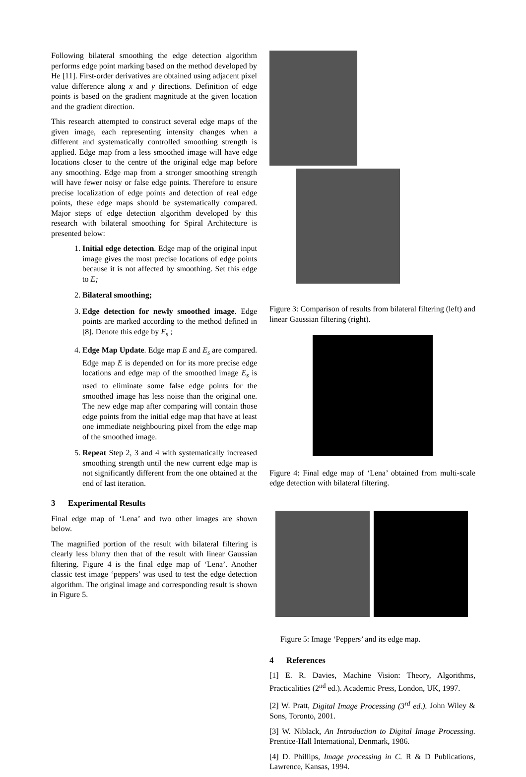Following bilateral smoothing the edge detection algorithm performs edge point marking based on the method developed by He [11]. First-order derivatives are obtained using adjacent pixel value difference along x and y directions. Definition of edge points is based on the gradient magnitude at the given location and the gradient direction.
This research attempted to construct several edge maps of the given image, each representing intensity changes when a different and systematically controlled smoothing strength is applied. Edge map from a less smoothed image will have edge locations closer to the centre of the original edge map before any smoothing. Edge map from a stronger smoothing strength will have fewer noisy or false edge points. Therefore to ensure precise localization of edge points and detection of real edge points, these edge maps should be systematically compared. Major steps of edge detection algorithm developed by this research with bilateral smoothing for Spiral Architecture is presented below:
1. Initial edge detection. Edge map of the original input image gives the most precise locations of edge points because it is not affected by smoothing. Set this edge to E;
2. Bilateral smoothing;
3. Edge detection for newly smoothed image. Edge points are marked according to the method defined in [8]. Denote this edge by E<sub>s</sub> ;
4. Edge Map Update. Edge map E and E<sub>s</sub> are compared. Edge map E is depended on for its more precise edge locations and edge map of the smoothed image E<sub>s</sub> is used to eliminate some false edge points for the smoothed image has less noise than the original one. The new edge map after comparing will contain those edge points from the initial edge map that have at least one immediate neighbouring pixel from the edge map of the smoothed image.
5. Repeat Step 2, 3 and 4 with systematically increased smoothing strength until the new current edge map is not significantly different from the one obtained at the end of last iteration.
3 Experimental Results
Final edge map of ‘Lena’ and two other images are shown below.
The magnified portion of the result with bilateral filtering is clearly less blurry then that of the result with linear Gaussian filtering. Figure 4 is the final edge map of ‘Lena’. Another classic test image ‘peppers’ was used to test the edge detection algorithm. The original image and corresponding result is shown in Figure 5.
Figure 3: Comparison of results from bilateral filtering (left) and linear Gaussian filtering (right).
Figure 4: Final edge map of ‘Lena’ obtained from multi-scale edge detection with bilateral filtering.
Figure 5: Image ‘Peppers’ and its edge map.
4 References
[1] E. R. Davies, Machine Vision: Theory, Algorithms, Practicalities (2<sup>nd</sup> ed.). Academic Press, London, UK, 1997.
[2] W. Pratt, Digital Image Processing (3<sup>rd</sup> ed.). John Wiley & Sons, Toronto, 2001.
[3] W. Niblack, An Introduction to Digital Image Processing. Prentice-Hall International, Denmark, 1986.
[4] D. Phillips, Image processing in C. R & D Publications, Lawrence, Kansas, 1994.